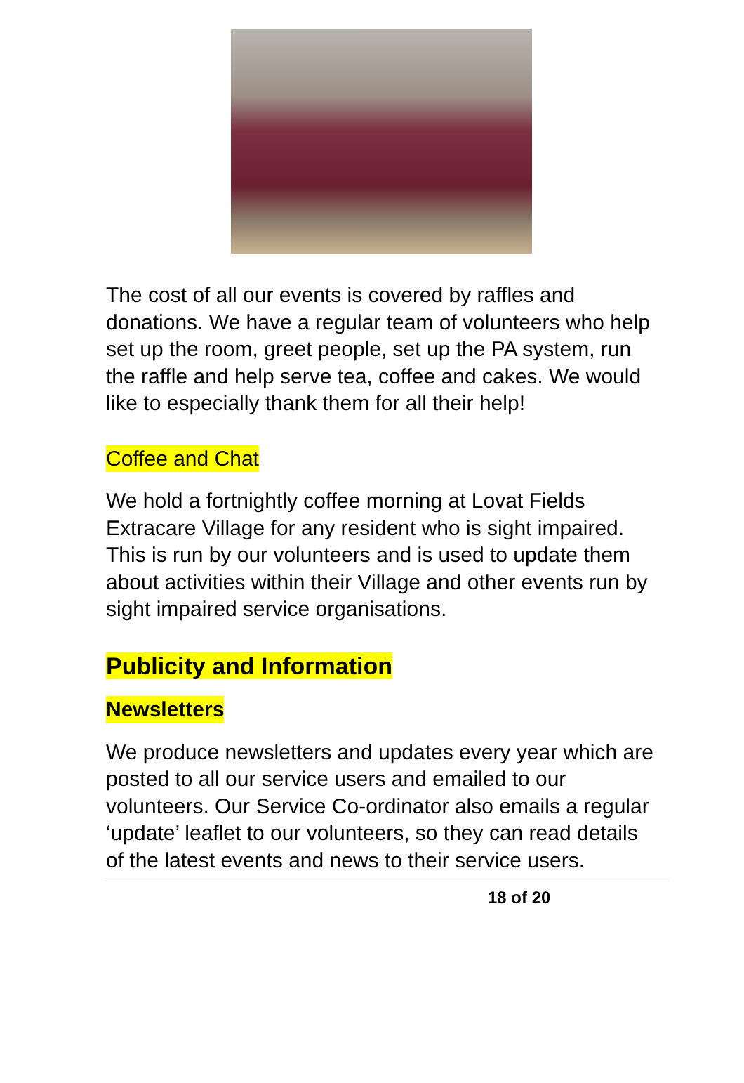The cost of all our events is covered by raffles and donations. We have a regular team of volunteers who help set up the room, greet people, set up the PA system, run the raffle and help serve tea, coffee and cakes. We would like to especially thank them for all their help!
Coffee and Chat
We hold a fortnightly coffee morning at Lovat Fields Extracare Village for any resident who is sight impaired. This is run by our volunteers and is used to update them about activities within their Village and other events run by sight impaired service organisations.
Publicity and Information
Newsletters
We produce newsletters and updates every year which are posted to all our service users and emailed to our volunteers. Our Service Co-ordinator also emails a regular ‘update’ leaflet to our volunteers, so they can read details of the latest events and news to their service users.
18 of 20